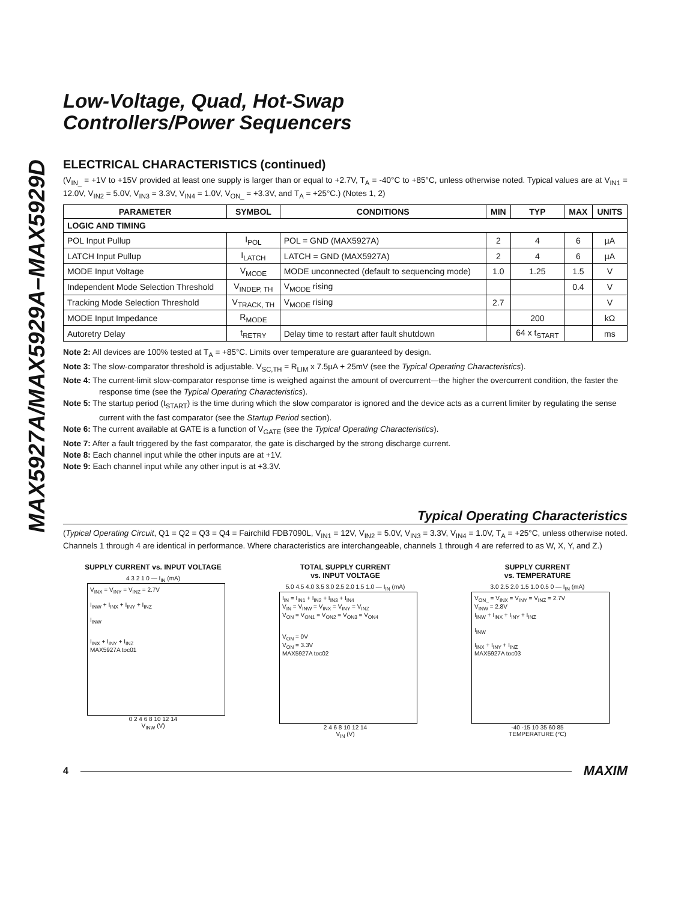MAX5927A/MAX5929A–MAX5929D
Low-Voltage, Quad, Hot-Swap
Controllers/Power Sequencers
ELECTRICAL CHARACTERISTICS (continued)
(V<sub>IN_</sub> = +1V to +15V provided at least one supply is larger than or equal to +2.7V, T<sub>A</sub> = -40°C to +85°C, unless otherwise noted. Typical values are at V<sub>IN1</sub> = 12.0V, V<sub>IN2</sub> = 5.0V, V<sub>IN3</sub> = 3.3V, V<sub>IN4</sub> = 1.0V, V<sub>ON_</sub> = +3.3V, and T<sub>A</sub> = +25°C.) (Notes 1, 2)
| PARAMETER | SYMBOL | CONDITIONS | MIN | TYP | MAX | UNITS |
| --- | --- | --- | --- | --- | --- | --- |
| LOGIC AND TIMING | | | | | | |
| POL Input Pullup | I<sub>POL</sub> | POL = GND (MAX5927A) | 2 | 4 | 6 | µA |
| LATCH Input Pullup | I<sub>LATCH</sub> | LATCH = GND (MAX5927A) | 2 | 4 | 6 | µA |
| MODE Input Voltage | V<sub>MODE</sub> | MODE unconnected (default to sequencing mode) | 1.0 | 1.25 | 1.5 | V |
| Independent Mode Selection Threshold | V<sub>INDEP, TH</sub> | V<sub>MODE</sub> rising | | | 0.4 | V |
| Tracking Mode Selection Threshold | V<sub>TRACK, TH</sub> | V<sub>MODE</sub> rising | 2.7 | | | V |
| MODE Input Impedance | R<sub>MODE</sub> | | | 200 | | kΩ |
| Autoretry Delay | t<sub>RETRY</sub> | Delay time to restart after fault shutdown | | 64 x t<sub>START</sub> | | ms |
Note 2: All devices are 100% tested at T<sub>A</sub> = +85°C. Limits over temperature are guaranteed by design.
Note 3: The slow-comparator threshold is adjustable. V<sub>SC,TH</sub> = R<sub>LIM</sub> x 7.5µA + 25mV (see the Typical Operating Characteristics).
Note 4: The current-limit slow-comparator response time is weighed against the amount of overcurrent—the higher the overcurrent condition, the faster the response time (see the Typical Operating Characteristics).
Note 5: The startup period (t<sub>START</sub>) is the time during which the slow comparator is ignored and the device acts as a current limiter by regulating the sense current with the fast comparator (see the Startup Period section).
Note 6: The current available at GATE is a function of V<sub>GATE</sub> (see the Typical Operating Characteristics).
Note 7: After a fault triggered by the fast comparator, the gate is discharged by the strong discharge current.
Note 8: Each channel input while the other inputs are at +1V.
Note 9: Each channel input while any other input is at +3.3V.
Typical Operating Characteristics
(Typical Operating Circuit, Q1 = Q2 = Q3 = Q4 = Fairchild FDB7090L, V<sub>IN1</sub> = 12V, V<sub>IN2</sub> = 5.0V, V<sub>IN3</sub> = 3.3V, V<sub>IN4</sub> = 1.0V, T<sub>A</sub> = +25°C, unless otherwise noted. Channels 1 through 4 are identical in performance. Where characteristics are interchangeable, channels 1 through 4 are referred to as W, X, Y, and Z.)
SUPPLY CURRENT vs. INPUT VOLTAGE
4 3 2 1 0 — I<sub>IN</sub> (mA)
V<sub>INX</sub> = V<sub>INY</sub> = V<sub>INZ</sub> = 2.7V
I<sub>INW</sub> + I<sub>INX</sub> + I<sub>INY</sub> + I<sub>INZ</sub>
I<sub>INW</sub>
I<sub>INX</sub> + I<sub>INY</sub> + I<sub>INZ</sub>
MAX5927A toc01
0 2 4 6 8 10 12 14
V<sub>INW</sub> (V)
TOTAL SUPPLY CURRENT
vs. INPUT VOLTAGE
5.0 4.5 4.0 3.5 3.0 2.5 2.0 1.5 1.0 — I<sub>IN</sub> (mA)
I<sub>IN</sub> = I<sub>IN1</sub> + I<sub>IN2</sub> + I<sub>IN3</sub> + I<sub>IN4</sub>
V<sub>IN</sub> = V<sub>INW</sub> = V<sub>INX</sub> = V<sub>INY</sub> = V<sub>INZ</sub>
V<sub>ON</sub> = V<sub>ON1</sub> = V<sub>ON2</sub> = V<sub>ON3</sub> = V<sub>ON4</sub>
V<sub>ON</sub> = 0V
V<sub>ON</sub> = 3.3V
MAX5927A toc02
2 4 6 8 10 12 14
V<sub>IN</sub> (V)
SUPPLY CURRENT
vs. TEMPERATURE
3.0 2.5 2.0 1.5 1.0 0.5 0 — I<sub>IN</sub> (mA)
V<sub>ON_</sub> = V<sub>INX</sub> = V<sub>INY</sub> = V<sub>INZ</sub> = 2.7V
V<sub>INW</sub> = 2.8V
I<sub>INW</sub> + I<sub>INX</sub> + I<sub>INY</sub> + I<sub>INZ</sub>
I<sub>INW</sub>
I<sub>INX</sub> + I<sub>INY</sub> + I<sub>INZ</sub>
MAX5927A toc03
-40 -15 10 35 60 85
TEMPERATURE (°C)
4 MAXIM